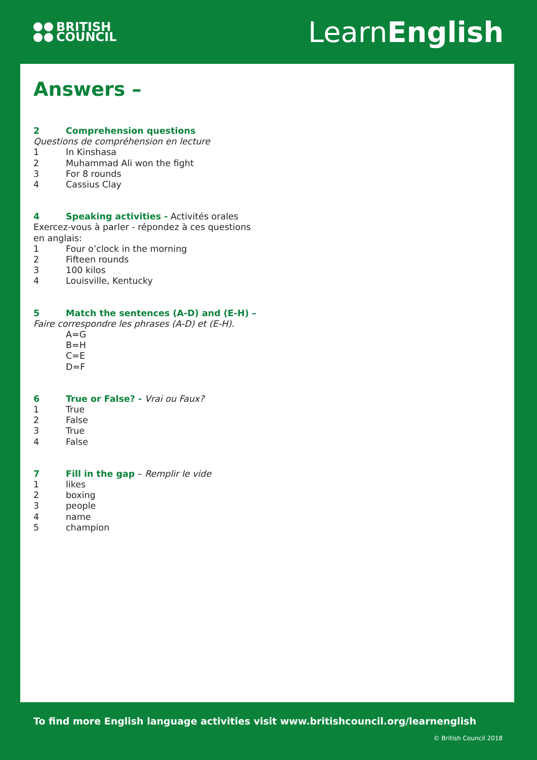BRITISH
COUNCIL
LearnEnglish
Answers –
2 Comprehension questions
Questions de compréhension en lecture
1 In Kinshasa
2 Muhammad Ali won the fight
3 For 8 rounds
4 Cassius Clay
4 Speaking activities - Activités orales
Exercez-vous à parler - répondez à ces questions en anglais:
1 Four o’clock in the morning
2 Fifteen rounds
3 100 kilos
4 Louisville, Kentucky
5 Match the sentences (A-D) and (E-H) –
Faire correspondre les phrases (A-D) et (E-H).
A=G
B=H
C=E
D=F
6 True or False? - Vrai ou Faux?
1 True
2 False
3 True
4 False
7 Fill in the gap – Remplir le vide
1 likes
2 boxing
3 people
4 name
5 champion
To find more English language activities visit www.britishcouncil.org/learnenglish
© British Council 2018